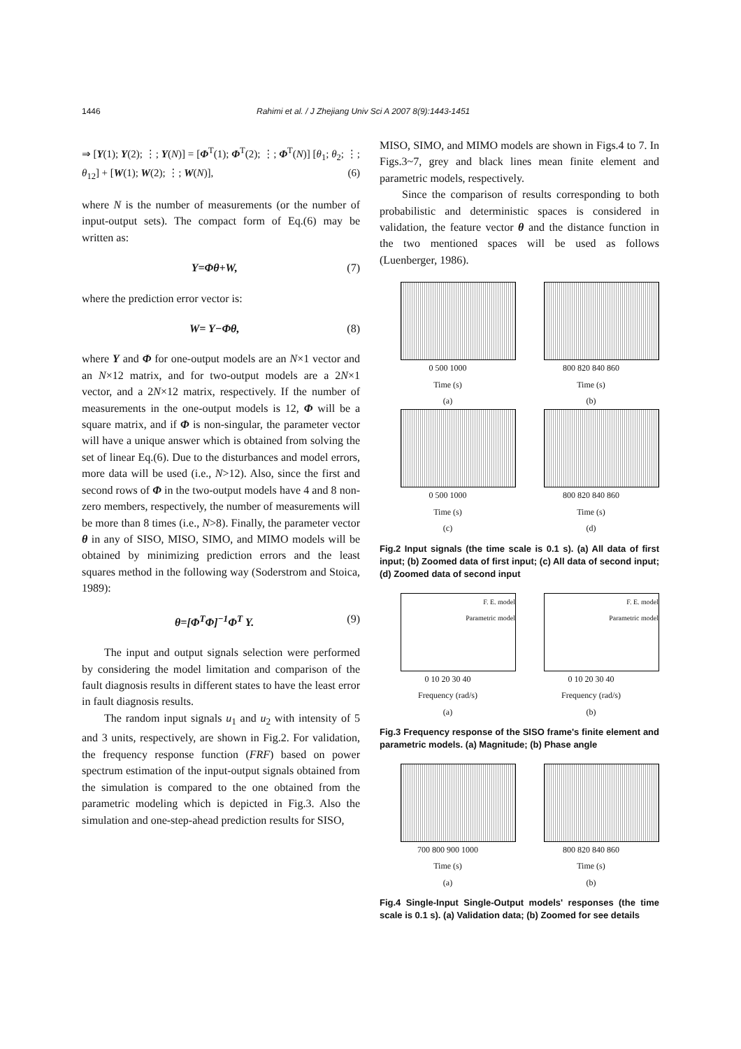1446 Rahimi et al. / J Zhejiang Univ Sci A 2007 8(9):1443-1451
⇒ [Y(1); Y(2); ⋮; Y(N)] = [Φ<sup>T</sup>(1); Φ<sup>T</sup>(2); ⋮; Φ<sup>T</sup>(N)] [θ<sub>1</sub>; θ<sub>2</sub>; ⋮; θ<sub>12</sub>] + [W(1); W(2); ⋮; W(N)], (6)
where N is the number of measurements (or the number of input-output sets). The compact form of Eq.(6) may be written as:
Y=Φθ+W, (7)
where the prediction error vector is:
W= Y−Φθ, (8)
where Y and Φ for one-output models are an N×1 vector and an N×12 matrix, and for two-output models are a 2N×1 vector, and a 2N×12 matrix, respectively. If the number of measurements in the one-output models is 12, Φ will be a square matrix, and if Φ is non-singular, the parameter vector will have a unique answer which is obtained from solving the set of linear Eq.(6). Due to the disturbances and model errors, more data will be used (i.e., N>12). Also, since the first and second rows of Φ in the two-output models have 4 and 8 non-zero members, respectively, the number of measurements will be more than 8 times (i.e., N>8). Finally, the parameter vector θ in any of SISO, MISO, SIMO, and MIMO models will be obtained by minimizing prediction errors and the least squares method in the following way (Soderstrom and Stoica, 1989):
θ=[Φ<sup>T</sup>Φ]<sup>−1</sup>Φ<sup>T</sup> Y. (9)
The input and output signals selection were performed by considering the model limitation and comparison of the fault diagnosis results in different states to have the least error in fault diagnosis results.
The random input signals u<sub>1</sub> and u<sub>2</sub> with intensity of 5 and 3 units, respectively, are shown in Fig.2. For validation, the frequency response function (FRF) based on power spectrum estimation of the input-output signals obtained from the simulation is compared to the one obtained from the parametric modeling which is depicted in Fig.3. Also the simulation and one-step-ahead prediction results for SISO,
MISO, SIMO, and MIMO models are shown in Figs.4 to 7. In Figs.3~7, grey and black lines mean finite element and parametric models, respectively.
Since the comparison of results corresponding to both probabilistic and deterministic spaces is considered in validation, the feature vector θ and the distance function in the two mentioned spaces will be used as follows (Luenberger, 1986).
0 500 1000
Time (s)
(a)
800 820 840 860
Time (s)
(b)
0 500 1000
Time (s)
(c)
800 820 840 860
Time (s)
(d)
Fig.2 Input signals (the time scale is 0.1 s). (a) All data of first input; (b) Zoomed data of first input; (c) All data of second input; (d) Zoomed data of second input
F. E. model
Parametric model
0 10 20 30 40
Frequency (rad/s)
(a)
F. E. model
Parametric model
0 10 20 30 40
Frequency (rad/s)
(b)
Fig.3 Frequency response of the SISO frame's finite element and parametric models. (a) Magnitude; (b) Phase angle
700 800 900 1000
Time (s)
(a)
800 820 840 860
Time (s)
(b)
Fig.4 Single-Input Single-Output models' responses (the time scale is 0.1 s). (a) Validation data; (b) Zoomed for see details